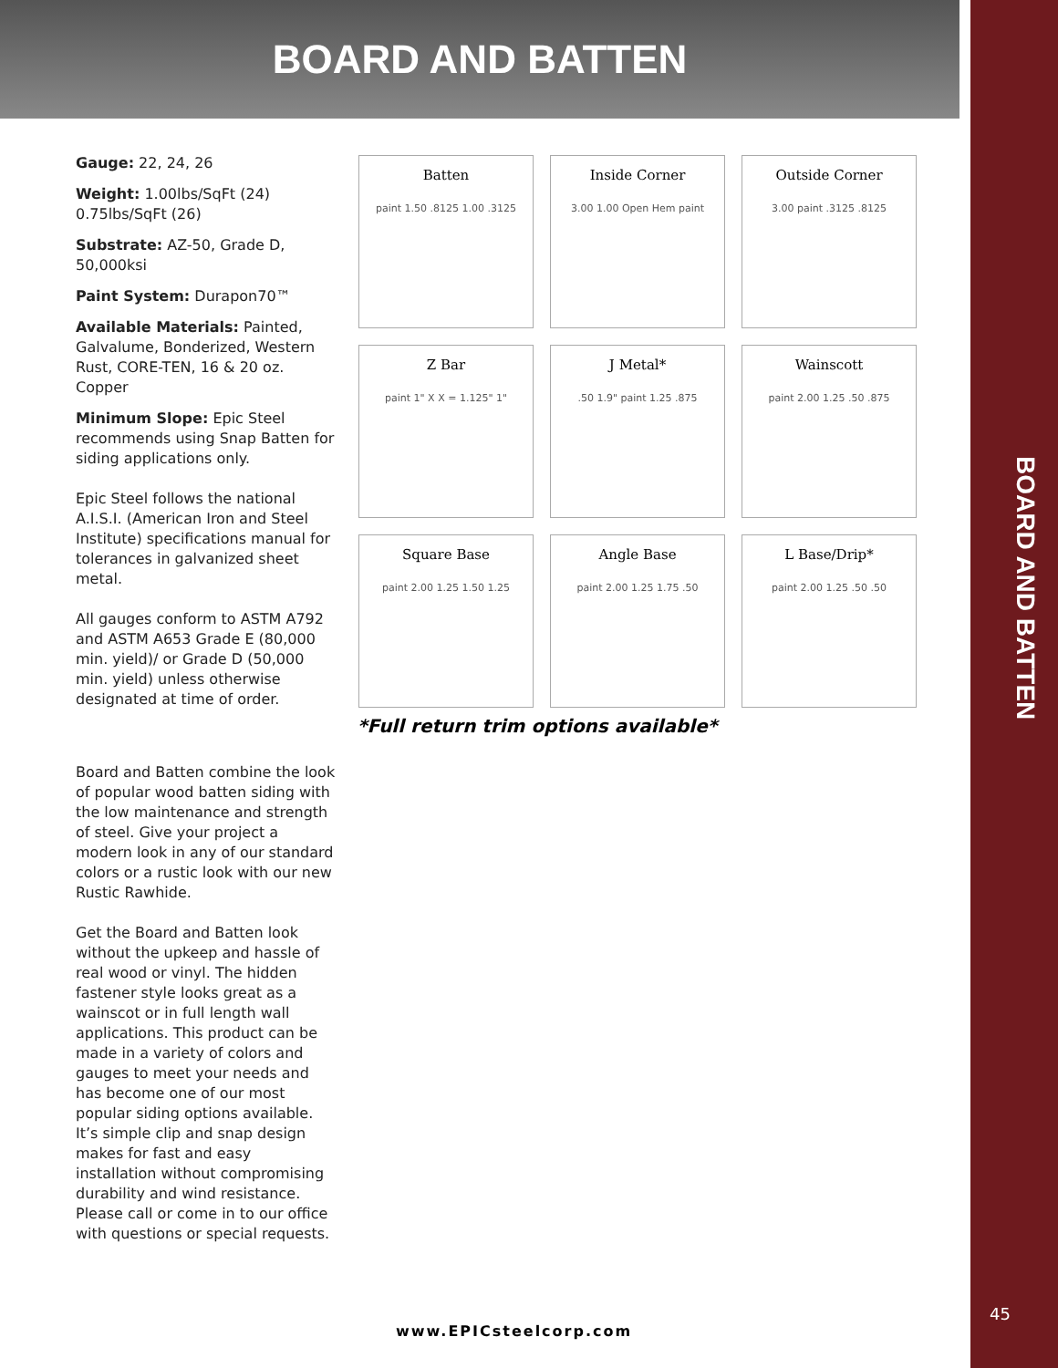BOARD AND BATTEN
BOARD AND BATTEN
Gauge: 22, 24, 26
Weight: 1.00lbs/SqFt (24)
0.75lbs/SqFt (26)
Substrate: AZ-50, Grade D, 50,000ksi
Paint System: Durapon70™
Available Materials: Painted, Galvalume, Bonderized, Western Rust, CORE-TEN, 16 & 20 oz. Copper
Minimum Slope: Epic Steel recommends using Snap Batten for siding applications only.
Epic Steel follows the national A.I.S.I. (American Iron and Steel Institute) specifications manual for tolerances in galvanized sheet metal.
All gauges conform to ASTM A792 and ASTM A653 Grade E (80,000 min. yield)/ or Grade D (50,000 min. yield) unless otherwise designated at time of order.
Batten
paint 1.50 .8125 1.00 .3125
Inside Corner
3.00 1.00 Open Hem paint
Outside Corner
3.00 paint .3125 .8125
Z Bar
paint 1" X X = 1.125" 1"
J Metal*.50 1.9" paint 1.25 .875
Wainscott
paint 2.00 1.25 .50 .875
Square Base
paint 2.00 1.25 1.50 1.25
Angle Base
paint 2.00 1.25 1.75 .50
L Base/Drip*
paint 2.00 1.25 .50 .50
*Full return trim options available*
Board and Batten combine the look of popular wood batten siding with the low maintenance and strength of steel. Give your project a modern look in any of our standard colors or a rustic look with our new Rustic Rawhide.
Get the Board and Batten look without the upkeep and hassle of real wood or vinyl. The hidden fastener style looks great as a wainscot or in full length wall applications. This product can be made in a variety of colors and gauges to meet your needs and has become one of our most popular siding options available. It’s simple clip and snap design makes for fast and easy installation without compromising durability and wind resistance. Please call or come in to our office with questions or special requests.
www.EPICsteelcorp.com
45